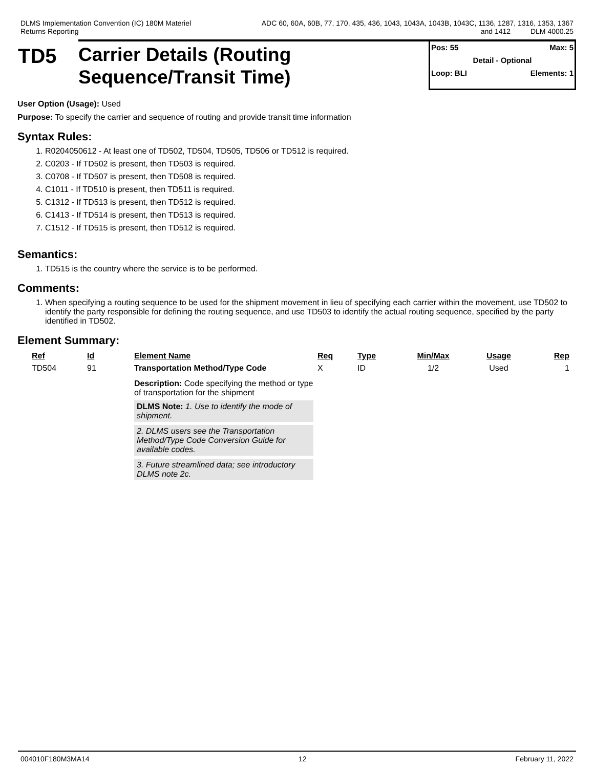DLMS Implementation Convention (IC) 180M Materiel
Returns Reporting
ADC 60, 60A, 60B, 77, 170, 435, 436, 1043, 1043A, 1043B, 1043C, 1136, 1287, 1316, 1353, 1367
and 1412 DLM 4000.25
TD5
Carrier Details (Routing
Sequence/Transit Time)
Pos: 55 Max: 5
Detail - Optional
Loop: BLI Elements: 1
User Option (Usage): Used
Purpose: To specify the carrier and sequence of routing and provide transit time information
Syntax Rules:
1. R0204050612 - At least one of TD502, TD504, TD505, TD506 or TD512 is required.
2. C0203 - If TD502 is present, then TD503 is required.
3. C0708 - If TD507 is present, then TD508 is required.
4. C1011 - If TD510 is present, then TD511 is required.
5. C1312 - If TD513 is present, then TD512 is required.
6. C1413 - If TD514 is present, then TD513 is required.
7. C1512 - If TD515 is present, then TD512 is required.
Semantics:
1. TD515 is the country where the service is to be performed.
Comments:
1. When specifying a routing sequence to be used for the shipment movement in lieu of specifying each carrier within the movement, use TD502 to identify the party responsible for defining the routing sequence, and use TD503 to identify the actual routing sequence, specified by the party identified in TD502.
Element Summary:
| Ref | Id | Element Name | Req | Type | Min/Max | Usage | Rep |
| --- | --- | --- | --- | --- | --- | --- | --- |
| TD504 | 91 | Transportation Method/Type Code Description: Code specifying the method or type of transportation for the shipment DLMS Note: 1. Use to identify the mode of shipment. 2. DLMS users see the Transportation Method/Type Code Conversion Guide for available codes. 3. Future streamlined data; see introductory DLMS note 2c. | X | ID | 1/2 | Used | 1 |
004010F180M3MA14 12 February 11, 2022